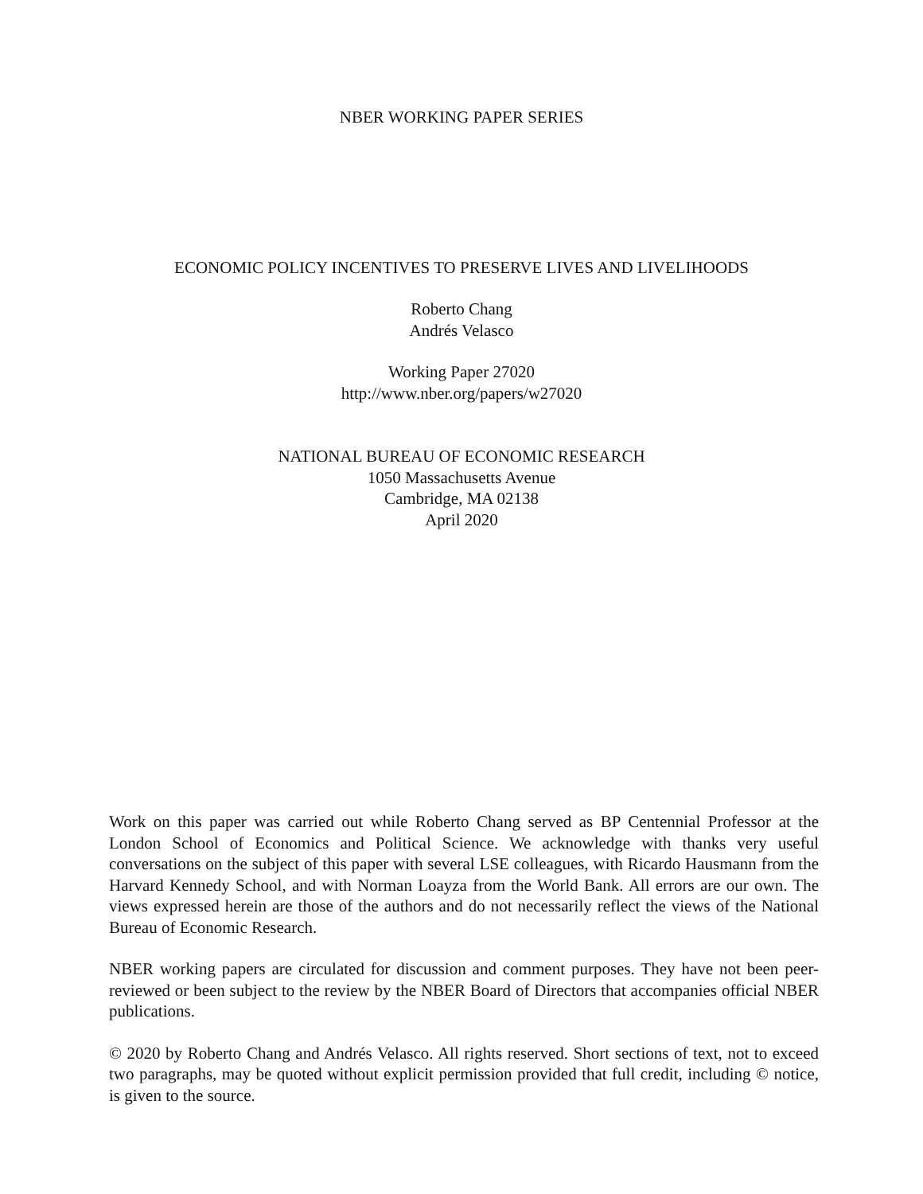NBER WORKING PAPER SERIES
ECONOMIC POLICY INCENTIVES TO PRESERVE LIVES AND LIVELIHOODS
Roberto Chang
Andrés Velasco
Working Paper 27020
http://www.nber.org/papers/w27020
NATIONAL BUREAU OF ECONOMIC RESEARCH
1050 Massachusetts Avenue
Cambridge, MA 02138
April 2020
Work on this paper was carried out while Roberto Chang served as BP Centennial Professor at the London School of Economics and Political Science. We acknowledge with thanks very useful conversations on the subject of this paper with several LSE colleagues, with Ricardo Hausmann from the Harvard Kennedy School, and with Norman Loayza from the World Bank. All errors are our own. The views expressed herein are those of the authors and do not necessarily reflect the views of the National Bureau of Economic Research.
NBER working papers are circulated for discussion and comment purposes. They have not been peer-reviewed or been subject to the review by the NBER Board of Directors that accompanies official NBER publications.
© 2020 by Roberto Chang and Andrés Velasco. All rights reserved. Short sections of text, not to exceed two paragraphs, may be quoted without explicit permission provided that full credit, including © notice, is given to the source.